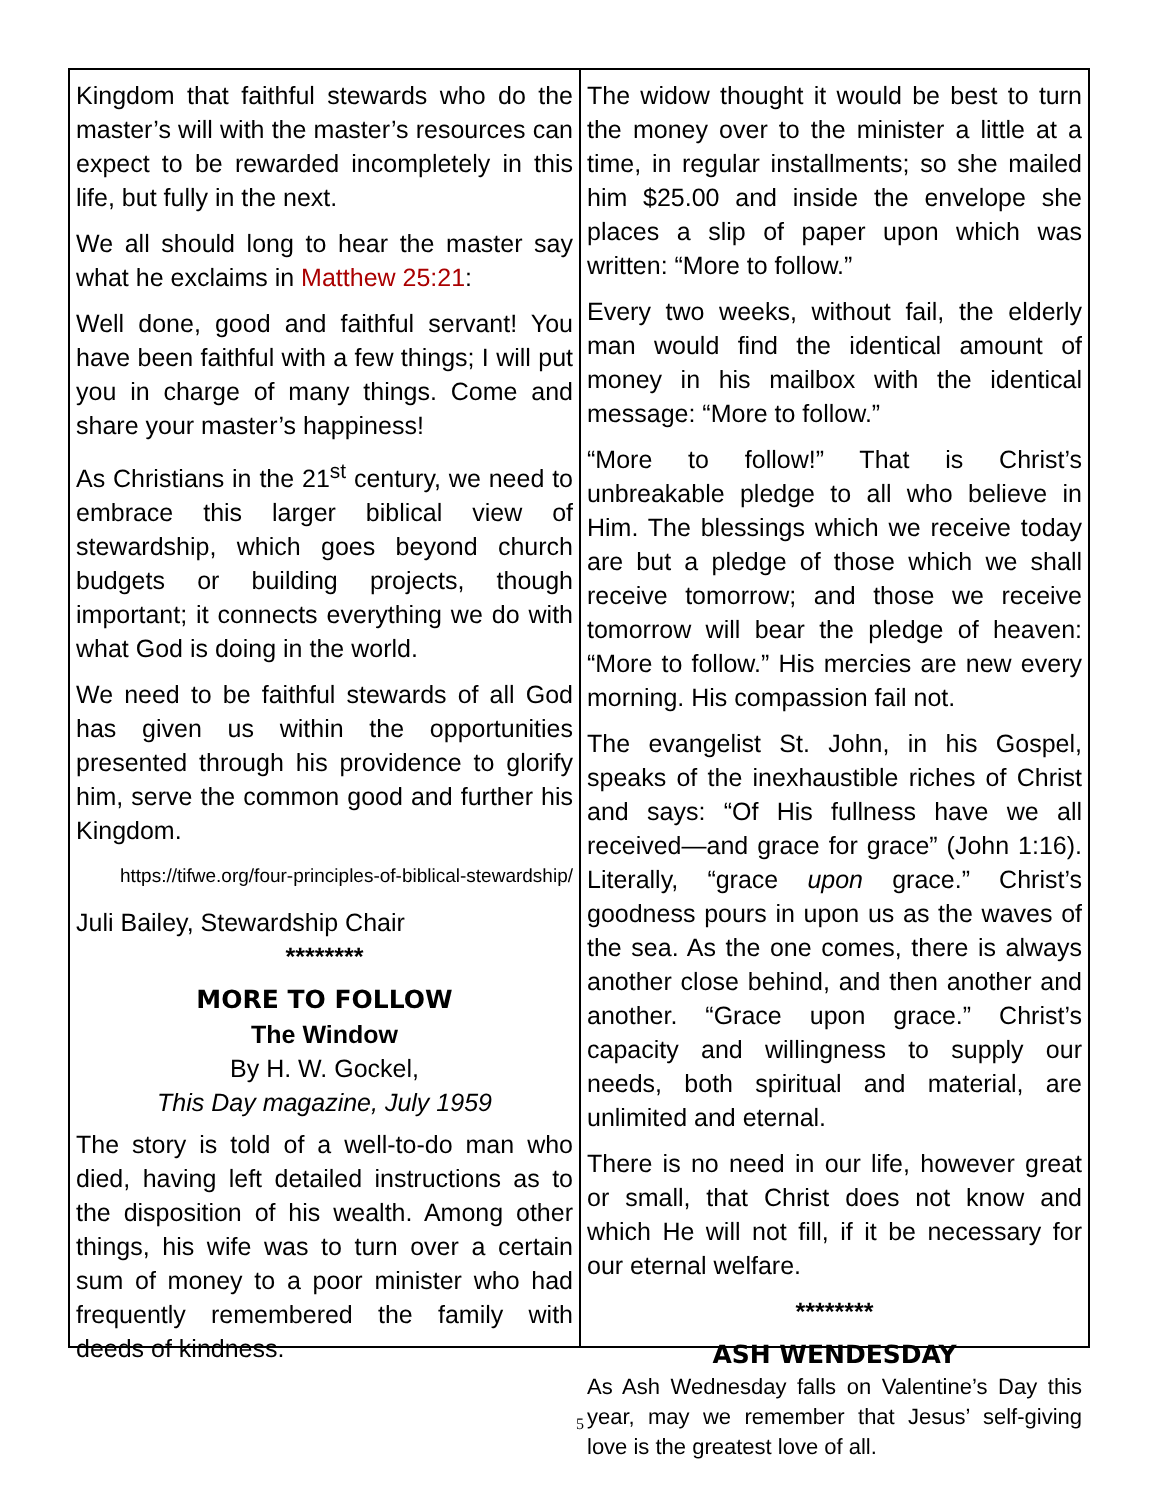Kingdom that faithful stewards who do the master’s will with the master’s resources can expect to be rewarded incompletely in this life, but fully in the next.
We all should long to hear the master say what he exclaims in Matthew 25:21:
Well done, good and faithful servant! You have been faithful with a few things; I will put you in charge of many things. Come and share your master’s happiness!
As Christians in the 21<sup>st</sup> century, we need to embrace this larger biblical view of stewardship, which goes beyond church budgets or building projects, though important; it connects everything we do with what God is doing in the world.
We need to be faithful stewards of all God has given us within the opportunities presented through his providence to glorify him, serve the common good and further his Kingdom.
https://tifwe.org/four-principles-of-biblical-stewardship/
Juli Bailey, Stewardship Chair
********
MORE TO FOLLOW
The Window
By H. W. Gockel,
This Day magazine, July 1959
The story is told of a well-to-do man who died, having left detailed instructions as to the disposition of his wealth. Among other things, his wife was to turn over a certain sum of money to a poor minister who had frequently remembered the family with deeds of kindness.
The widow thought it would be best to turn the money over to the minister a little at a time, in regular installments; so she mailed him $25.00 and inside the envelope she places a slip of paper upon which was written: “More to follow.”
Every two weeks, without fail, the elderly man would find the identical amount of money in his mailbox with the identical message: “More to follow.”
“More to follow!” That is Christ’s unbreakable pledge to all who believe in Him. The blessings which we receive today are but a pledge of those which we shall receive tomorrow; and those we receive tomorrow will bear the pledge of heaven: “More to follow.” His mercies are new every morning. His compassion fail not.
The evangelist St. John, in his Gospel, speaks of the inexhaustible riches of Christ and says: “Of His fullness have we all received—and grace for grace” (John 1:16). Literally, “grace upon grace.” Christ’s goodness pours in upon us as the waves of the sea. As the one comes, there is always another close behind, and then another and another. “Grace upon grace.” Christ’s capacity and willingness to supply our needs, both spiritual and material, are unlimited and eternal.
There is no need in our life, however great or small, that Christ does not know and which He will not fill, if it be necessary for our eternal welfare.
********
ASH WENDESDAY
As Ash Wednesday falls on Valentine’s Day this year, may we remember that Jesus’ self-giving love is the greatest love of all.
5